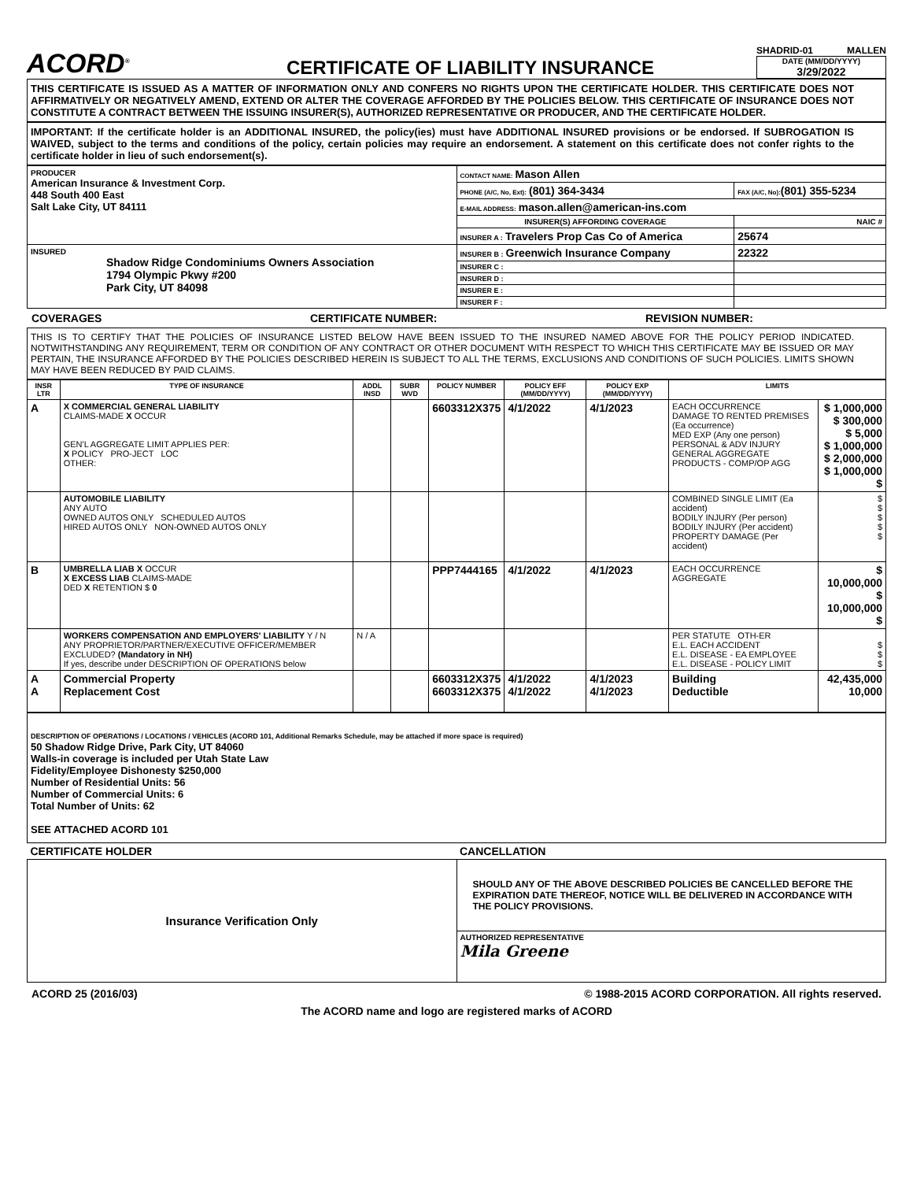ACORD<sup>®</sup>
CERTIFICATE OF LIABILITY INSURANCE
SHADRID-01 MALLEN
DATE (MM/DD/YYYY)
3/29/2022
THIS CERTIFICATE IS ISSUED AS A MATTER OF INFORMATION ONLY AND CONFERS NO RIGHTS UPON THE CERTIFICATE HOLDER. THIS CERTIFICATE DOES NOT AFFIRMATIVELY OR NEGATIVELY AMEND, EXTEND OR ALTER THE COVERAGE AFFORDED BY THE POLICIES BELOW. THIS CERTIFICATE OF INSURANCE DOES NOT CONSTITUTE A CONTRACT BETWEEN THE ISSUING INSURER(S), AUTHORIZED REPRESENTATIVE OR PRODUCER, AND THE CERTIFICATE HOLDER.
IMPORTANT: If the certificate holder is an ADDITIONAL INSURED, the policy(ies) must have ADDITIONAL INSURED provisions or be endorsed. If SUBROGATION IS WAIVED, subject to the terms and conditions of the policy, certain policies may require an endorsement. A statement on this certificate does not confer rights to the certificate holder in lieu of such endorsement(s).
| PRODUCER American Insurance & Investment Corp. 448 South 400 East Salt Lake City, UT 84111 | CONTACT NAME: Mason Allen | |
| | PHONE (A/C, No, Ext): (801) 364-3434 | FAX (A/C, No): (801) 355-5234 |
| | E-MAIL ADDRESS: mason.allen@american-ins.com | |
| | INSURER(S) AFFORDING COVERAGE | NAIC # |
| | INSURER A : Travelers Prop Cas Co of America | 25674 |
| INSURED Shadow Ridge Condominiums Owners Association 1794 Olympic Pkwy #200 Park City, UT 84098 | INSURER B : Greenwich Insurance Company | 22322 |
| | INSURER C : | |
| | INSURER D : | |
| | INSURER E : | |
| | INSURER F : | |
COVERAGES CERTIFICATE NUMBER: REVISION NUMBER:
THIS IS TO CERTIFY THAT THE POLICIES OF INSURANCE LISTED BELOW HAVE BEEN ISSUED TO THE INSURED NAMED ABOVE FOR THE POLICY PERIOD INDICATED. NOTWITHSTANDING ANY REQUIREMENT, TERM OR CONDITION OF ANY CONTRACT OR OTHER DOCUMENT WITH RESPECT TO WHICH THIS CERTIFICATE MAY BE ISSUED OR MAY PERTAIN, THE INSURANCE AFFORDED BY THE POLICIES DESCRIBED HEREIN IS SUBJECT TO ALL THE TERMS, EXCLUSIONS AND CONDITIONS OF SUCH POLICIES. LIMITS SHOWN MAY HAVE BEEN REDUCED BY PAID CLAIMS.
| INSR LTR | TYPE OF INSURANCE | ADDL INSD | SUBR WVD | POLICY NUMBER | POLICY EFF (MM/DD/YYYY) | POLICY EXP (MM/DD/YYYY) | LIMITS | |
| --- | --- | --- | --- | --- | --- | --- | --- | --- |
| A | X COMMERCIAL GENERAL LIABILITY CLAIMS-MADE X OCCUR GEN'L AGGREGATE LIMIT APPLIES PER: X POLICY PRO-JECT LOC OTHER: | | | 6603312X375 | 4/1/2022 | 4/1/2023 | EACH OCCURRENCE DAMAGE TO RENTED PREMISES (Ea occurrence) MED EXP (Any one person) PERSONAL & ADV INJURY GENERAL AGGREGATE PRODUCTS - COMP/OP AGG | $ 1,000,000 $ 300,000 $ 5,000 $ 1,000,000 $ 2,000,000 $ 1,000,000 $ |
| | AUTOMOBILE LIABILITY ANY AUTO OWNED AUTOS ONLY SCHEDULED AUTOS HIRED AUTOS ONLY NON-OWNED AUTOS ONLY | | | | | | COMBINED SINGLE LIMIT (Ea accident) BODILY INJURY (Per person) BODILY INJURY (Per accident) PROPERTY DAMAGE (Per accident) | $ $ $ $ $ |
| B | UMBRELLA LIAB X OCCUR X EXCESS LIAB CLAIMS-MADE DED X RETENTION $ 0 | | | PPP7444165 | 4/1/2022 | 4/1/2023 | EACH OCCURRENCE AGGREGATE | $ 10,000,000 $ 10,000,000 $ |
| | WORKERS COMPENSATION AND EMPLOYERS' LIABILITY Y / N ANY PROPRIETOR/PARTNER/EXECUTIVE OFFICER/MEMBER EXCLUDED? (Mandatory in NH) If yes, describe under DESCRIPTION OF OPERATIONS below | N / A | | | | | PER STATUTE OTH-ER E.L. EACH ACCIDENT E.L. DISEASE - EA EMPLOYEE E.L. DISEASE - POLICY LIMIT | $ $ $ |
| A A | Commercial Property Replacement Cost | | | 6603312X375 6603312X375 | 4/1/2022 4/1/2022 | 4/1/2023 4/1/2023 | Building Deductible | 42,435,000 10,000 |
DESCRIPTION OF OPERATIONS / LOCATIONS / VEHICLES (ACORD 101, Additional Remarks Schedule, may be attached if more space is required)
50 Shadow Ridge Drive, Park City, UT 84060
Walls-in coverage is included per Utah State Law
Fidelity/Employee Dishonesty $250,000
Number of Residential Units: 56
Number of Commercial Units: 6
Total Number of Units: 62
SEE ATTACHED ACORD 101
| CERTIFICATE HOLDER | CANCELLATION |
| Insurance Verification Only | SHOULD ANY OF THE ABOVE DESCRIBED POLICIES BE CANCELLED BEFORE THE EXPIRATION DATE THEREOF, NOTICE WILL BE DELIVERED IN ACCORDANCE WITH THE POLICY PROVISIONS. |
| | AUTHORIZED REPRESENTATIVE Mila Greene |
ACORD 25 (2016/03) © 1988-2015 ACORD CORPORATION. All rights reserved.
The ACORD name and logo are registered marks of ACORD